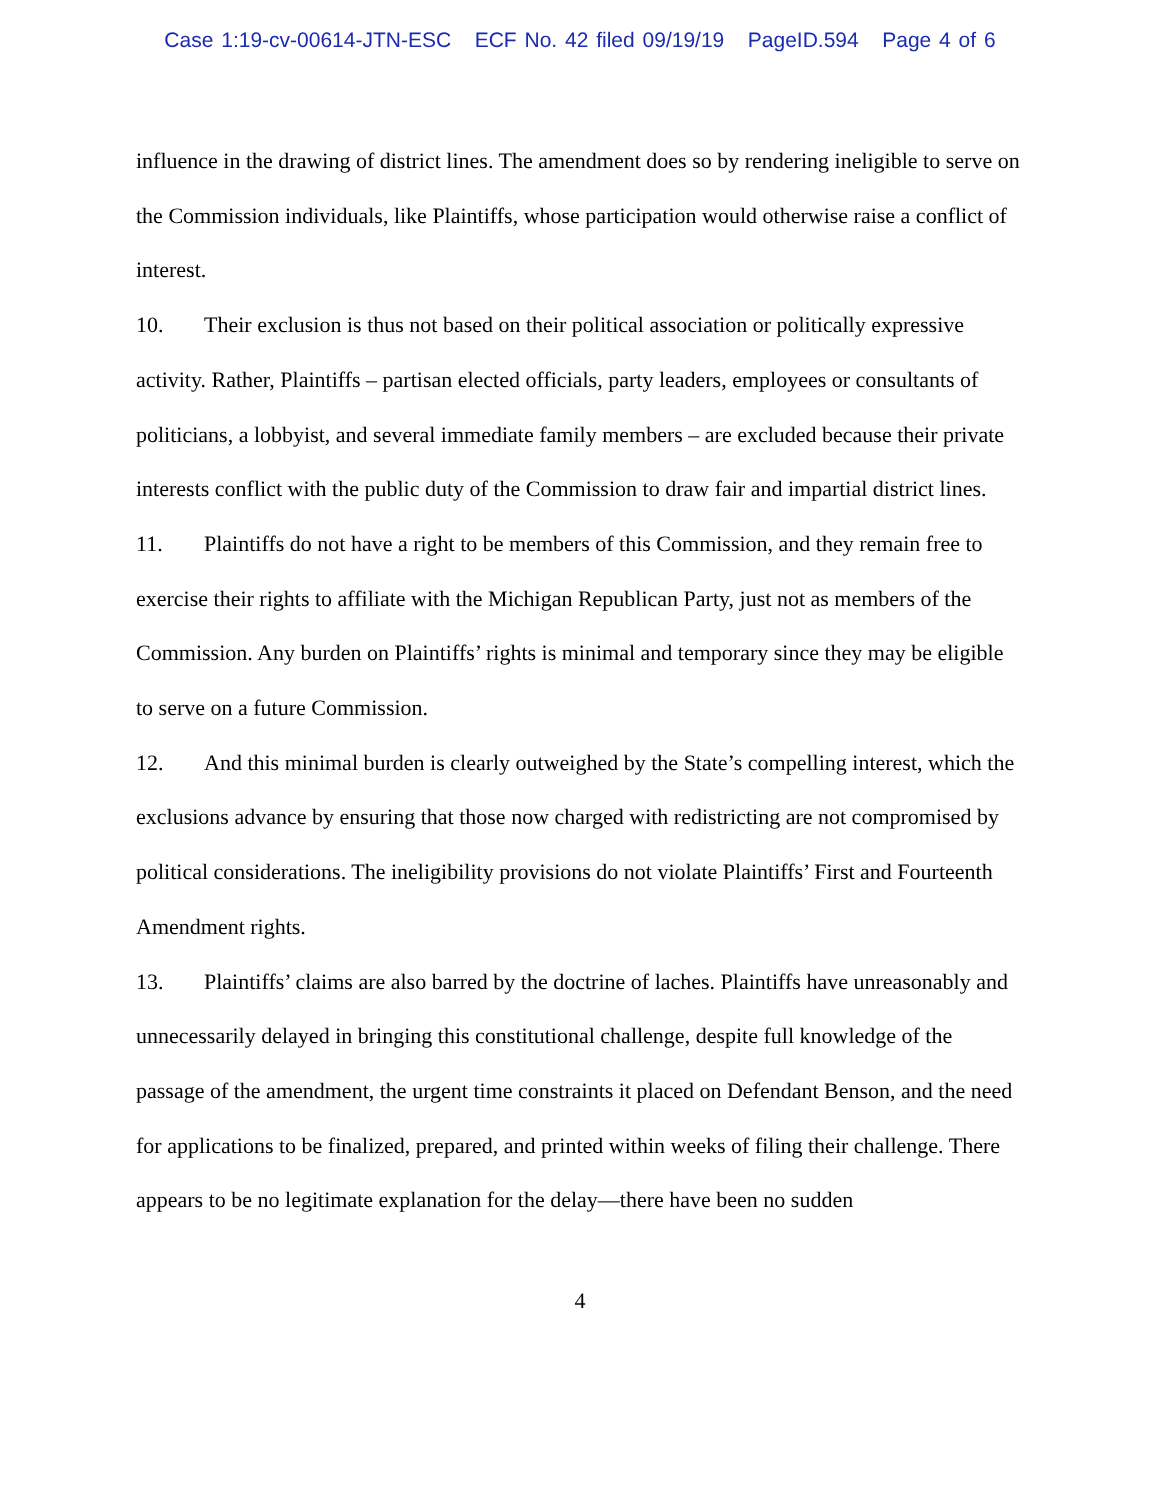Case 1:19-cv-00614-JTN-ESC ECF No. 42 filed 09/19/19 PageID.594 Page 4 of 6
influence in the drawing of district lines. The amendment does so by rendering ineligible to serve on the Commission individuals, like Plaintiffs, whose participation would otherwise raise a conflict of interest.
10. Their exclusion is thus not based on their political association or politically expressive activity. Rather, Plaintiffs – partisan elected officials, party leaders, employees or consultants of politicians, a lobbyist, and several immediate family members – are excluded because their private interests conflict with the public duty of the Commission to draw fair and impartial district lines.
11. Plaintiffs do not have a right to be members of this Commission, and they remain free to exercise their rights to affiliate with the Michigan Republican Party, just not as members of the Commission. Any burden on Plaintiffs’ rights is minimal and temporary since they may be eligible to serve on a future Commission.
12. And this minimal burden is clearly outweighed by the State’s compelling interest, which the exclusions advance by ensuring that those now charged with redistricting are not compromised by political considerations. The ineligibility provisions do not violate Plaintiffs’ First and Fourteenth Amendment rights.
13. Plaintiffs’ claims are also barred by the doctrine of laches. Plaintiffs have unreasonably and unnecessarily delayed in bringing this constitutional challenge, despite full knowledge of the passage of the amendment, the urgent time constraints it placed on Defendant Benson, and the need for applications to be finalized, prepared, and printed within weeks of filing their challenge. There appears to be no legitimate explanation for the delay—there have been no sudden
4